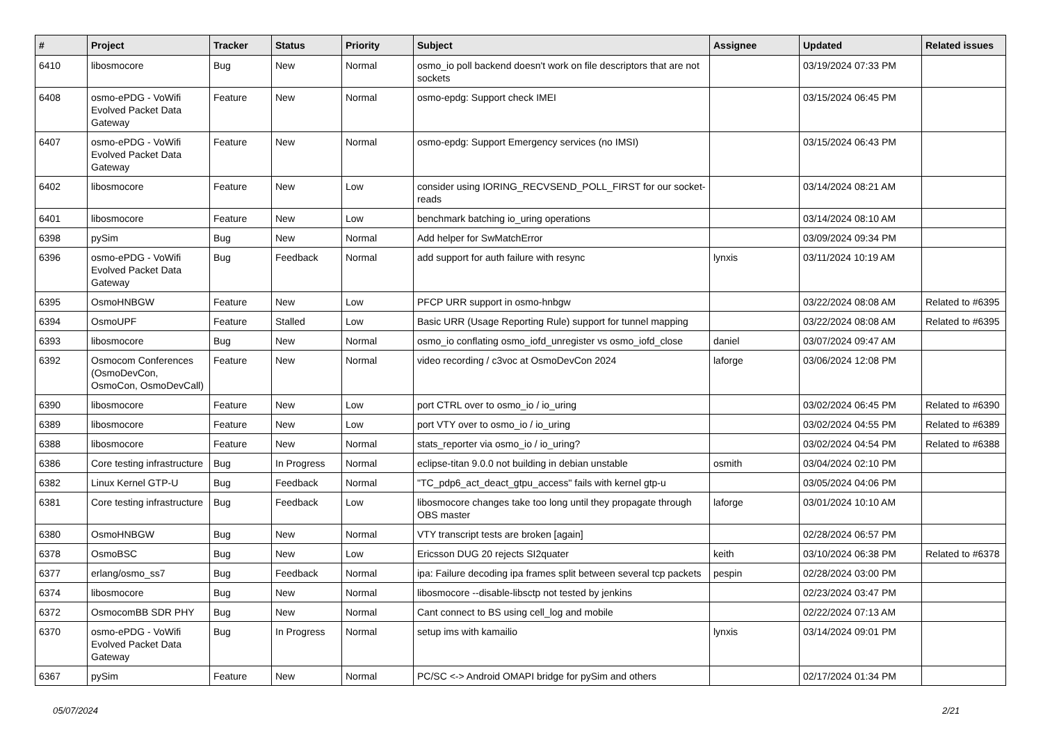| # | Project | Tracker | Status | Priority | Subject | Assignee | Updated | Related issues |
| --- | --- | --- | --- | --- | --- | --- | --- | --- |
| 6410 | libosmocore | Bug | New | Normal | osmo_io poll backend doesn't work on file descriptors that are not sockets | | 03/19/2024 07:33 PM | |
| 6408 | osmo-ePDG - VoWifi Evolved Packet Data Gateway | Feature | New | Normal | osmo-epdg: Support check IMEI | | 03/15/2024 06:45 PM | |
| 6407 | osmo-ePDG - VoWifi Evolved Packet Data Gateway | Feature | New | Normal | osmo-epdg: Support Emergency services (no IMSI) | | 03/15/2024 06:43 PM | |
| 6402 | libosmocore | Feature | New | Low | consider using IORING_RECVSEND_POLL_FIRST for our socket-reads | | 03/14/2024 08:21 AM | |
| 6401 | libosmocore | Feature | New | Low | benchmark batching io_uring operations | | 03/14/2024 08:10 AM | |
| 6398 | pySim | Bug | New | Normal | Add helper for SwMatchError | | 03/09/2024 09:34 PM | |
| 6396 | osmo-ePDG - VoWifi Evolved Packet Data Gateway | Bug | Feedback | Normal | add support for auth failure with resync | lynxis | 03/11/2024 10:19 AM | |
| 6395 | OsmoHNBGW | Feature | New | Low | PFCP URR support in osmo-hnbgw | | 03/22/2024 08:08 AM | Related to #6395 |
| 6394 | OsmoUPF | Feature | Stalled | Low | Basic URR (Usage Reporting Rule) support for tunnel mapping | | 03/22/2024 08:08 AM | Related to #6395 |
| 6393 | libosmocore | Bug | New | Normal | osmo_io conflating osmo_iofd_unregister vs osmo_iofd_close | daniel | 03/07/2024 09:47 AM | |
| 6392 | Osmocom Conferences (OsmoDevCon, OsmoCon, OsmoDevCall) | Feature | New | Normal | video recording / c3voc at OsmoDevCon 2024 | laforge | 03/06/2024 12:08 PM | |
| 6390 | libosmocore | Feature | New | Low | port CTRL over to osmo_io / io_uring | | 03/02/2024 06:45 PM | Related to #6390 |
| 6389 | libosmocore | Feature | New | Low | port VTY over to osmo_io / io_uring | | 03/02/2024 04:55 PM | Related to #6389 |
| 6388 | libosmocore | Feature | New | Normal | stats_reporter via osmo_io / io_uring? | | 03/02/2024 04:54 PM | Related to #6388 |
| 6386 | Core testing infrastructure | Bug | In Progress | Normal | eclipse-titan 9.0.0 not building in debian unstable | osmith | 03/04/2024 02:10 PM | |
| 6382 | Linux Kernel GTP-U | Bug | Feedback | Normal | "TC_pdp6_act_deact_gtpu_access" fails with kernel gtp-u | | 03/05/2024 04:06 PM | |
| 6381 | Core testing infrastructure | Bug | Feedback | Low | libosmocore changes take too long until they propagate through OBS master | laforge | 03/01/2024 10:10 AM | |
| 6380 | OsmoHNBGW | Bug | New | Normal | VTY transcript tests are broken [again] | | 02/28/2024 06:57 PM | |
| 6378 | OsmoBSC | Bug | New | Low | Ericsson DUG 20 rejects SI2quater | keith | 03/10/2024 06:38 PM | Related to #6378 |
| 6377 | erlang/osmo_ss7 | Bug | Feedback | Normal | ipa: Failure decoding ipa frames split between several tcp packets | pespin | 02/28/2024 03:00 PM | |
| 6374 | libosmocore | Bug | New | Normal | libosmocore --disable-libsctp not tested by jenkins | | 02/23/2024 03:47 PM | |
| 6372 | OsmocomBB SDR PHY | Bug | New | Normal | Cant connect to BS using cell_log and mobile | | 02/22/2024 07:13 AM | |
| 6370 | osmo-ePDG - VoWifi Evolved Packet Data Gateway | Bug | In Progress | Normal | setup ims with kamailio | lynxis | 03/14/2024 09:01 PM | |
| 6367 | pySim | Feature | New | Normal | PC/SC <-> Android OMAPI bridge for pySim and others | | 02/17/2024 01:34 PM | |
05/07/2024 2/21